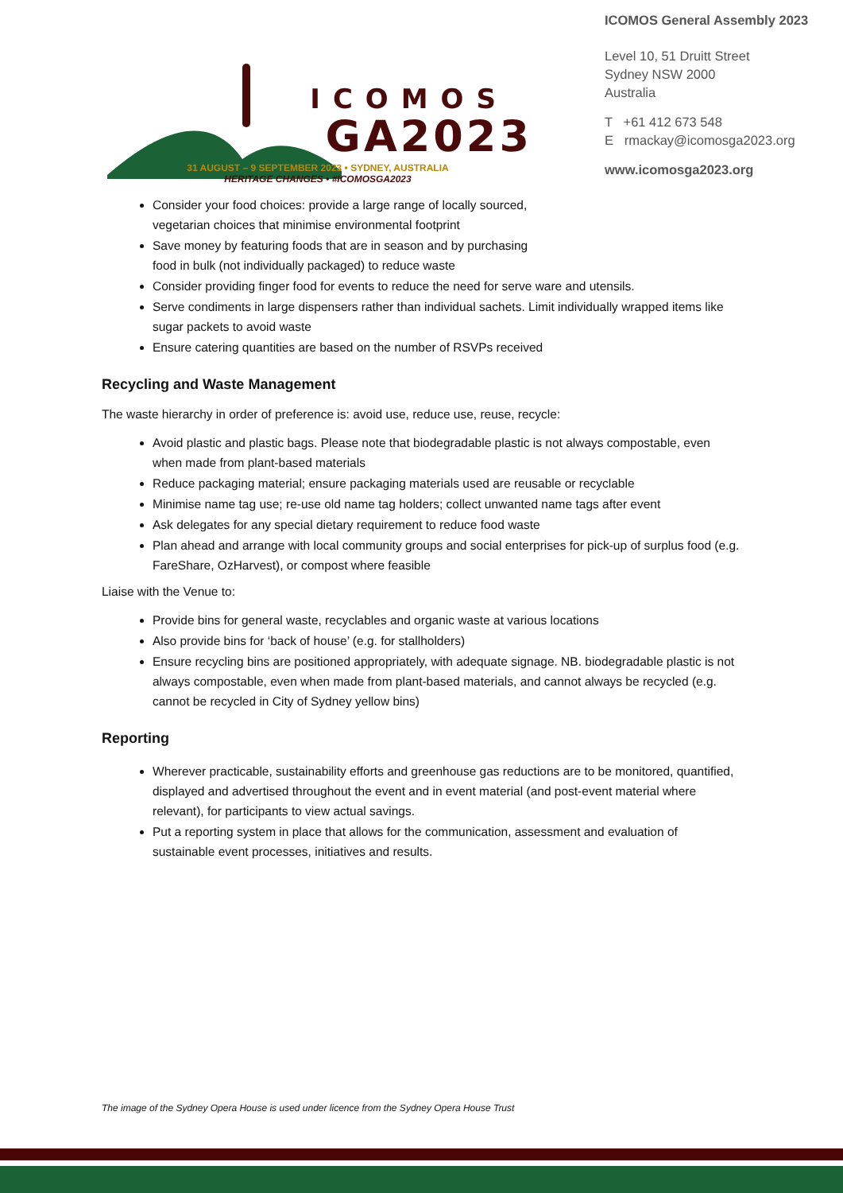ICOMOS
GA2023
31 AUGUST – 9 SEPTEMBER 2023 • SYDNEY, AUSTRALIA
HERITAGE CHANGES • #ICOMOSGA2023
ICOMOS General Assembly 2023
Level 10, 51 Druitt Street
Sydney NSW 2000
Australia
T +61 412 673 548
E rmackay@icomosga2023.org
www.icomosga2023.org
Consider your food choices: provide a large range of locally sourced,
vegetarian choices that minimise environmental footprint
Save money by featuring foods that are in season and by purchasing
food in bulk (not individually packaged) to reduce waste
Consider providing finger food for events to reduce the need for serve ware and utensils.
Serve condiments in large dispensers rather than individual sachets. Limit individually wrapped items like sugar packets to avoid waste
Ensure catering quantities are based on the number of RSVPs received
Recycling and Waste Management
The waste hierarchy in order of preference is: avoid use, reduce use, reuse, recycle:
Avoid plastic and plastic bags. Please note that biodegradable plastic is not always compostable, even when made from plant-based materials
Reduce packaging material; ensure packaging materials used are reusable or recyclable
Minimise name tag use; re-use old name tag holders; collect unwanted name tags after event
Ask delegates for any special dietary requirement to reduce food waste
Plan ahead and arrange with local community groups and social enterprises for pick-up of surplus food (e.g. FareShare, OzHarvest), or compost where feasible
Liaise with the Venue to:
Provide bins for general waste, recyclables and organic waste at various locations
Also provide bins for ‘back of house’ (e.g. for stallholders)
Ensure recycling bins are positioned appropriately, with adequate signage. NB. biodegradable plastic is not always compostable, even when made from plant-based materials, and cannot always be recycled (e.g. cannot be recycled in City of Sydney yellow bins)
Reporting
Wherever practicable, sustainability efforts and greenhouse gas reductions are to be monitored, quantified, displayed and advertised throughout the event and in event material (and post-event material where relevant), for participants to view actual savings.
Put a reporting system in place that allows for the communication, assessment and evaluation of sustainable event processes, initiatives and results.
The image of the Sydney Opera House is used under licence from the Sydney Opera House Trust